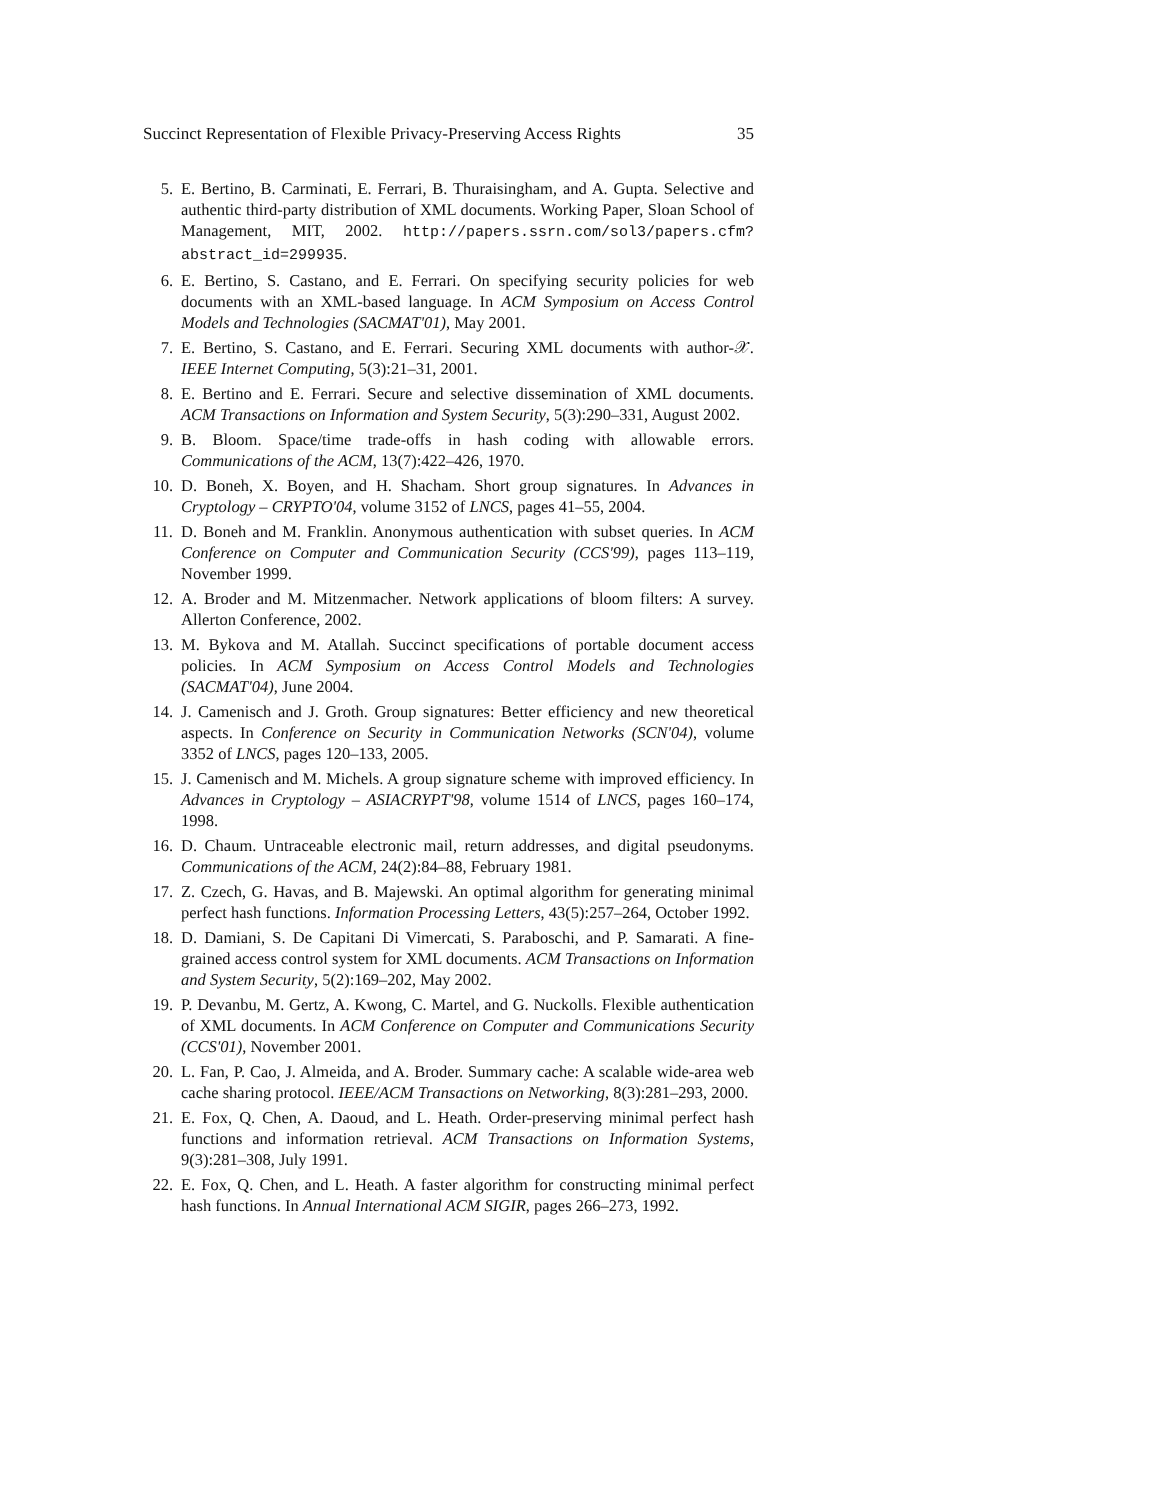Succinct Representation of Flexible Privacy-Preserving Access Rights 35
5. E. Bertino, B. Carminati, E. Ferrari, B. Thuraisingham, and A. Gupta. Selective and authentic third-party distribution of XML documents. Working Paper, Sloan School of Management, MIT, 2002. http://papers.ssrn.com/sol3/papers.cfm?abstract_id=299935.
6. E. Bertino, S. Castano, and E. Ferrari. On specifying security policies for web documents with an XML-based language. In ACM Symposium on Access Control Models and Technologies (SACMAT'01), May 2001.
7. E. Bertino, S. Castano, and E. Ferrari. Securing XML documents with author-𝒳. IEEE Internet Computing, 5(3):21–31, 2001.
8. E. Bertino and E. Ferrari. Secure and selective dissemination of XML documents. ACM Transactions on Information and System Security, 5(3):290–331, August 2002.
9. B. Bloom. Space/time trade-offs in hash coding with allowable errors. Communications of the ACM, 13(7):422–426, 1970.
10. D. Boneh, X. Boyen, and H. Shacham. Short group signatures. In Advances in Cryptology – CRYPTO'04, volume 3152 of LNCS, pages 41–55, 2004.
11. D. Boneh and M. Franklin. Anonymous authentication with subset queries. In ACM Conference on Computer and Communication Security (CCS'99), pages 113–119, November 1999.
12. A. Broder and M. Mitzenmacher. Network applications of bloom filters: A survey. Allerton Conference, 2002.
13. M. Bykova and M. Atallah. Succinct specifications of portable document access policies. In ACM Symposium on Access Control Models and Technologies (SACMAT'04), June 2004.
14. J. Camenisch and J. Groth. Group signatures: Better efficiency and new theoretical aspects. In Conference on Security in Communication Networks (SCN'04), volume 3352 of LNCS, pages 120–133, 2005.
15. J. Camenisch and M. Michels. A group signature scheme with improved efficiency. In Advances in Cryptology – ASIACRYPT'98, volume 1514 of LNCS, pages 160–174, 1998.
16. D. Chaum. Untraceable electronic mail, return addresses, and digital pseudonyms. Communications of the ACM, 24(2):84–88, February 1981.
17. Z. Czech, G. Havas, and B. Majewski. An optimal algorithm for generating minimal perfect hash functions. Information Processing Letters, 43(5):257–264, October 1992.
18. D. Damiani, S. De Capitani Di Vimercati, S. Paraboschi, and P. Samarati. A fine-grained access control system for XML documents. ACM Transactions on Information and System Security, 5(2):169–202, May 2002.
19. P. Devanbu, M. Gertz, A. Kwong, C. Martel, and G. Nuckolls. Flexible authentication of XML documents. In ACM Conference on Computer and Communications Security (CCS'01), November 2001.
20. L. Fan, P. Cao, J. Almeida, and A. Broder. Summary cache: A scalable wide-area web cache sharing protocol. IEEE/ACM Transactions on Networking, 8(3):281–293, 2000.
21. E. Fox, Q. Chen, A. Daoud, and L. Heath. Order-preserving minimal perfect hash functions and information retrieval. ACM Transactions on Information Systems, 9(3):281–308, July 1991.
22. E. Fox, Q. Chen, and L. Heath. A faster algorithm for constructing minimal perfect hash functions. In Annual International ACM SIGIR, pages 266–273, 1992.